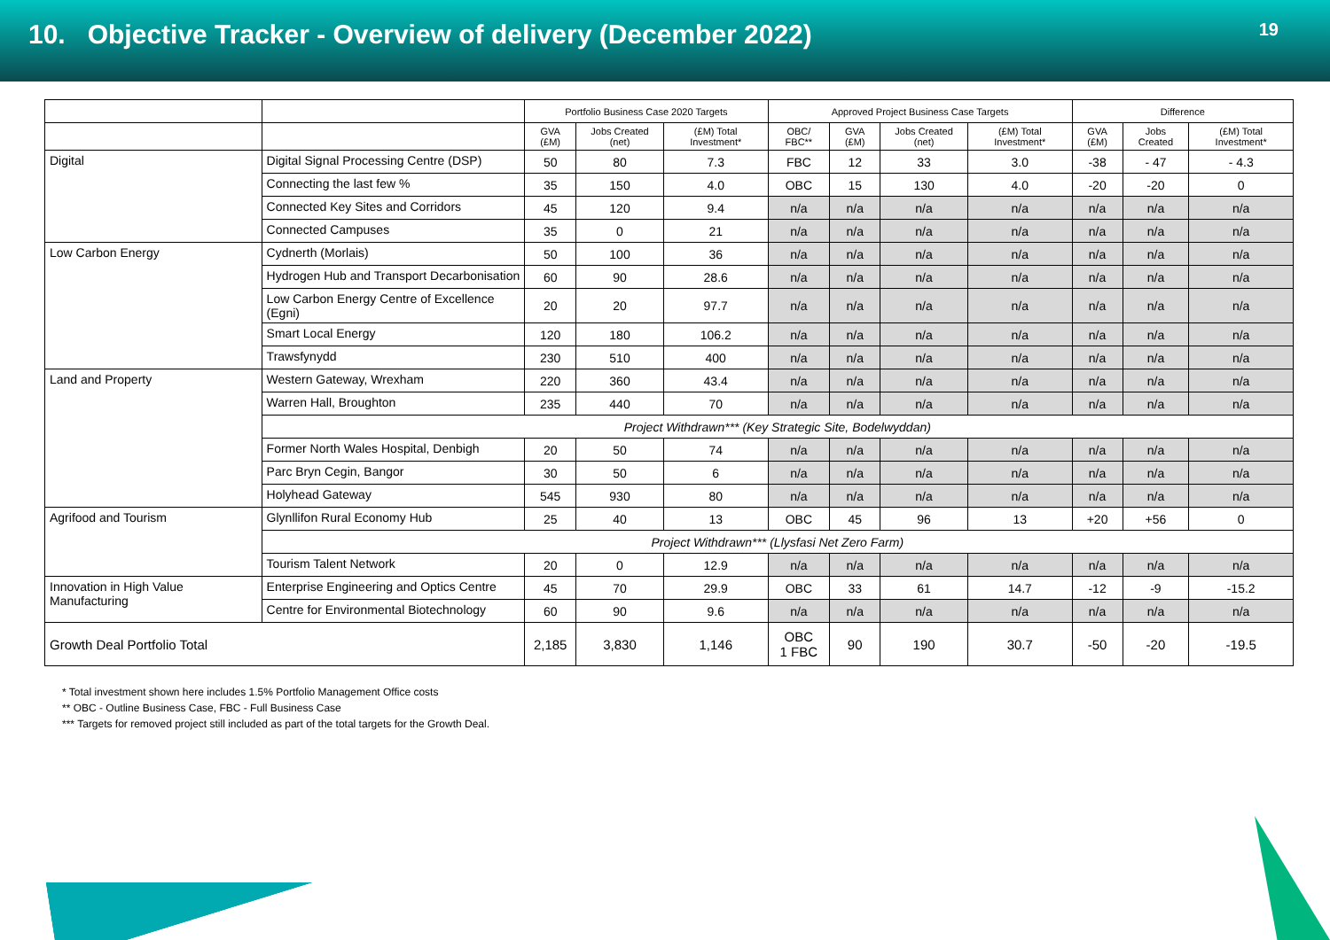10. Objective Tracker - Overview of delivery (December 2022)
19
| | | Portfolio Business Case 2020 Targets | | | Approved Project Business Case Targets | | | | Difference | | |
| --- | --- | --- | --- | --- | --- | --- | --- | --- | --- | --- | --- |
| | | GVA (£M) | Jobs Created (net) | (£M) Total Investment* | OBC/ FBC** | GVA (£M) | Jobs Created (net) | (£M) Total Investment* | GVA (£M) | Jobs Created | (£M) Total Investment* |
| Digital | Digital Signal Processing Centre (DSP) | 50 | 80 | 7.3 | FBC | 12 | 33 | 3.0 | -38 | - 47 | - 4.3 |
| | Connecting the last few % | 35 | 150 | 4.0 | OBC | 15 | 130 | 4.0 | -20 | -20 | 0 |
| | Connected Key Sites and Corridors | 45 | 120 | 9.4 | n/a | n/a | n/a | n/a | n/a | n/a | n/a |
| | Connected Campuses | 35 | 0 | 21 | n/a | n/a | n/a | n/a | n/a | n/a | n/a |
| Low Carbon Energy | Cydnerth (Morlais) | 50 | 100 | 36 | n/a | n/a | n/a | n/a | n/a | n/a | n/a |
| | Hydrogen Hub and Transport Decarbonisation | 60 | 90 | 28.6 | n/a | n/a | n/a | n/a | n/a | n/a | n/a |
| | Low Carbon Energy Centre of Excellence (Egni) | 20 | 20 | 97.7 | n/a | n/a | n/a | n/a | n/a | n/a | n/a |
| | Smart Local Energy | 120 | 180 | 106.2 | n/a | n/a | n/a | n/a | n/a | n/a | n/a |
| | Trawsfynydd | 230 | 510 | 400 | n/a | n/a | n/a | n/a | n/a | n/a | n/a |
| Land and Property | Western Gateway, Wrexham | 220 | 360 | 43.4 | n/a | n/a | n/a | n/a | n/a | n/a | n/a |
| | Warren Hall, Broughton | 235 | 440 | 70 | n/a | n/a | n/a | n/a | n/a | n/a | n/a |
| | Project Withdrawn*** (Key Strategic Site, Bodelwyddan) | | | | | | | | | | |
| | Former North Wales Hospital, Denbigh | 20 | 50 | 74 | n/a | n/a | n/a | n/a | n/a | n/a | n/a |
| | Parc Bryn Cegin, Bangor | 30 | 50 | 6 | n/a | n/a | n/a | n/a | n/a | n/a | n/a |
| | Holyhead Gateway | 545 | 930 | 80 | n/a | n/a | n/a | n/a | n/a | n/a | n/a |
| Agrifood and Tourism | Glynllifon Rural Economy Hub | 25 | 40 | 13 | OBC | 45 | 96 | 13 | +20 | +56 | 0 |
| | Project Withdrawn*** (Llysfasi Net Zero Farm) | | | | | | | | | | |
| | Tourism Talent Network | 20 | 0 | 12.9 | n/a | n/a | n/a | n/a | n/a | n/a | n/a |
| Innovation in High Value Manufacturing | Enterprise Engineering and Optics Centre | 45 | 70 | 29.9 | OBC | 33 | 61 | 14.7 | -12 | -9 | -15.2 |
| | Centre for Environmental Biotechnology | 60 | 90 | 9.6 | n/a | n/a | n/a | n/a | n/a | n/a | n/a |
| Growth Deal Portfolio Total | | 2,185 | 3,830 | 1,146 | OBC 1 FBC | 90 | 190 | 30.7 | -50 | -20 | -19.5 |
* Total investment shown here includes 1.5% Portfolio Management Office costs
** OBC - Outline Business Case, FBC - Full Business Case
*** Targets for removed project still included as part of the total targets for the Growth Deal.